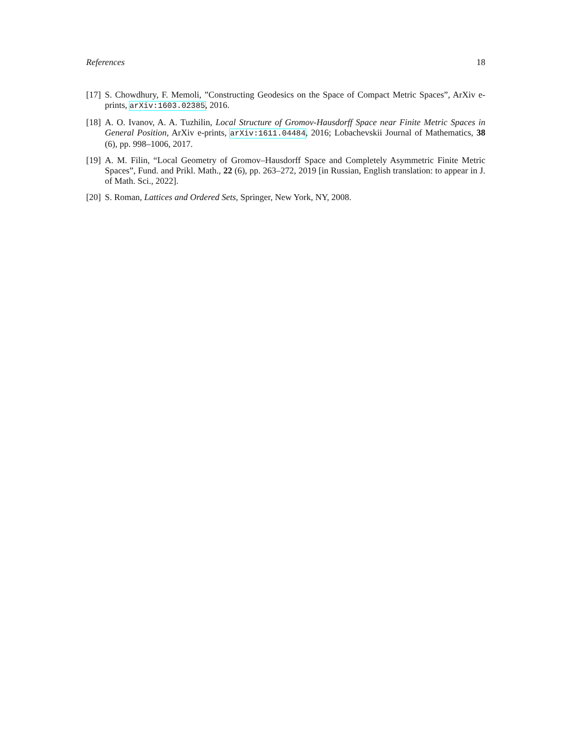References 18
[17] S. Chowdhury, F. Memoli, ”Constructing Geodesics on the Space of Compact Metric Spaces”, ArXiv e-prints, arXiv:1603.02385, 2016.
[18] A. O. Ivanov, A. A. Tuzhilin, Local Structure of Gromov-Hausdorff Space near Finite Metric Spaces in General Position, ArXiv e-prints, arXiv:1611.04484, 2016; Lobachevskii Journal of Mathematics, 38 (6), pp. 998–1006, 2017.
[19] A. M. Filin, “Local Geometry of Gromov–Hausdorff Space and Completely Asymmetric Finite Metric Spaces”, Fund. and Prikl. Math., 22 (6), pp. 263–272, 2019 [in Russian, English translation: to appear in J. of Math. Sci., 2022].
[20] S. Roman, Lattices and Ordered Sets, Springer, New York, NY, 2008.